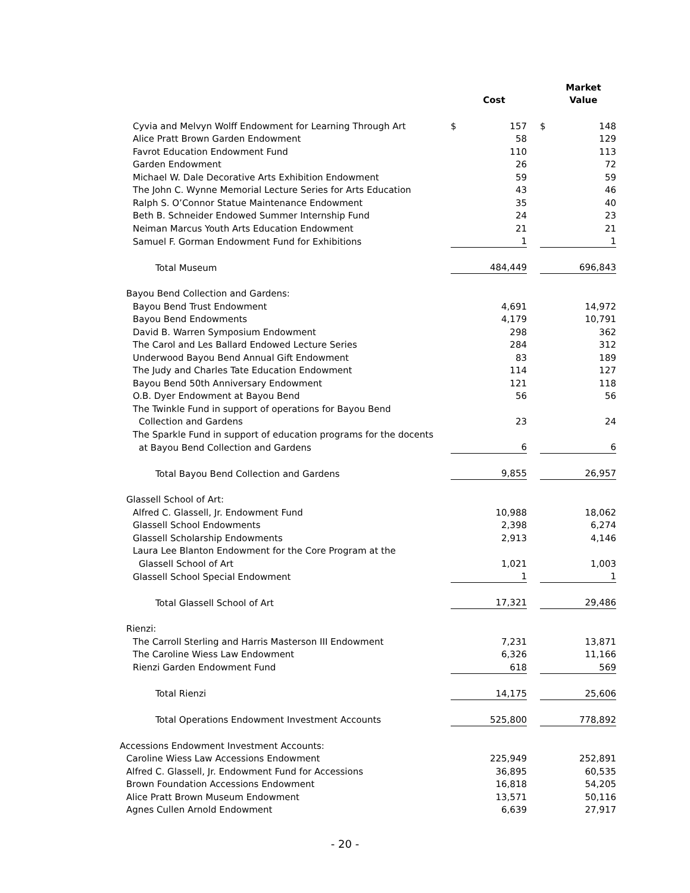| | | | | | Market |
| --- | --- | --- | --- | --- | --- |
| | | Cost | | | Value |
| Cyvia and Melvyn Wolff Endowment for Learning Through Art | $ | 157 | | $ | 148 |
| Alice Pratt Brown Garden Endowment | | 58 | | | 129 |
| Favrot Education Endowment Fund | | 110 | | | 113 |
| Garden Endowment | | 26 | | | 72 |
| Michael W. Dale Decorative Arts Exhibition Endowment | | 59 | | | 59 |
| The John C. Wynne Memorial Lecture Series for Arts Education | | 43 | | | 46 |
| Ralph S. O’Connor Statue Maintenance Endowment | | 35 | | | 40 |
| Beth B. Schneider Endowed Summer Internship Fund | | 24 | | | 23 |
| Neiman Marcus Youth Arts Education Endowment | | 21 | | | 21 |
| Samuel F. Gorman Endowment Fund for Exhibitions | | 1 | | | 1 |
| Total Museum | | 484,449 | | | 696,843 |
| Bayou Bend Collection and Gardens: | | | | | |
| Bayou Bend Trust Endowment | | 4,691 | | | 14,972 |
| Bayou Bend Endowments | | 4,179 | | | 10,791 |
| David B. Warren Symposium Endowment | | 298 | | | 362 |
| The Carol and Les Ballard Endowed Lecture Series | | 284 | | | 312 |
| Underwood Bayou Bend Annual Gift Endowment | | 83 | | | 189 |
| The Judy and Charles Tate Education Endowment | | 114 | | | 127 |
| Bayou Bend 50th Anniversary Endowment | | 121 | | | 118 |
| O.B. Dyer Endowment at Bayou Bend | | 56 | | | 56 |
| The Twinkle Fund in support of operations for Bayou Bend | | | | | |
| Collection and Gardens | | 23 | | | 24 |
| The Sparkle Fund in support of education programs for the docents | | | | | |
| at Bayou Bend Collection and Gardens | | 6 | | | 6 |
| Total Bayou Bend Collection and Gardens | | 9,855 | | | 26,957 |
| Glassell School of Art: | | | | | |
| Alfred C. Glassell, Jr. Endowment Fund | | 10,988 | | | 18,062 |
| Glassell School Endowments | | 2,398 | | | 6,274 |
| Glassell Scholarship Endowments | | 2,913 | | | 4,146 |
| Laura Lee Blanton Endowment for the Core Program at the | | | | | |
| Glassell School of Art | | 1,021 | | | 1,003 |
| Glassell School Special Endowment | | 1 | | | 1 |
| Total Glassell School of Art | | 17,321 | | | 29,486 |
| Rienzi: | | | | | |
| The Carroll Sterling and Harris Masterson III Endowment | | 7,231 | | | 13,871 |
| The Caroline Wiess Law Endowment | | 6,326 | | | 11,166 |
| Rienzi Garden Endowment Fund | | 618 | | | 569 |
| Total Rienzi | | 14,175 | | | 25,606 |
| Total Operations Endowment Investment Accounts | | 525,800 | | | 778,892 |
| Accessions Endowment Investment Accounts: | | | | | |
| Caroline Wiess Law Accessions Endowment | | 225,949 | | | 252,891 |
| Alfred C. Glassell, Jr. Endowment Fund for Accessions | | 36,895 | | | 60,535 |
| Brown Foundation Accessions Endowment | | 16,818 | | | 54,205 |
| Alice Pratt Brown Museum Endowment | | 13,571 | | | 50,116 |
| Agnes Cullen Arnold Endowment | | 6,639 | | | 27,917 |
- 20 -